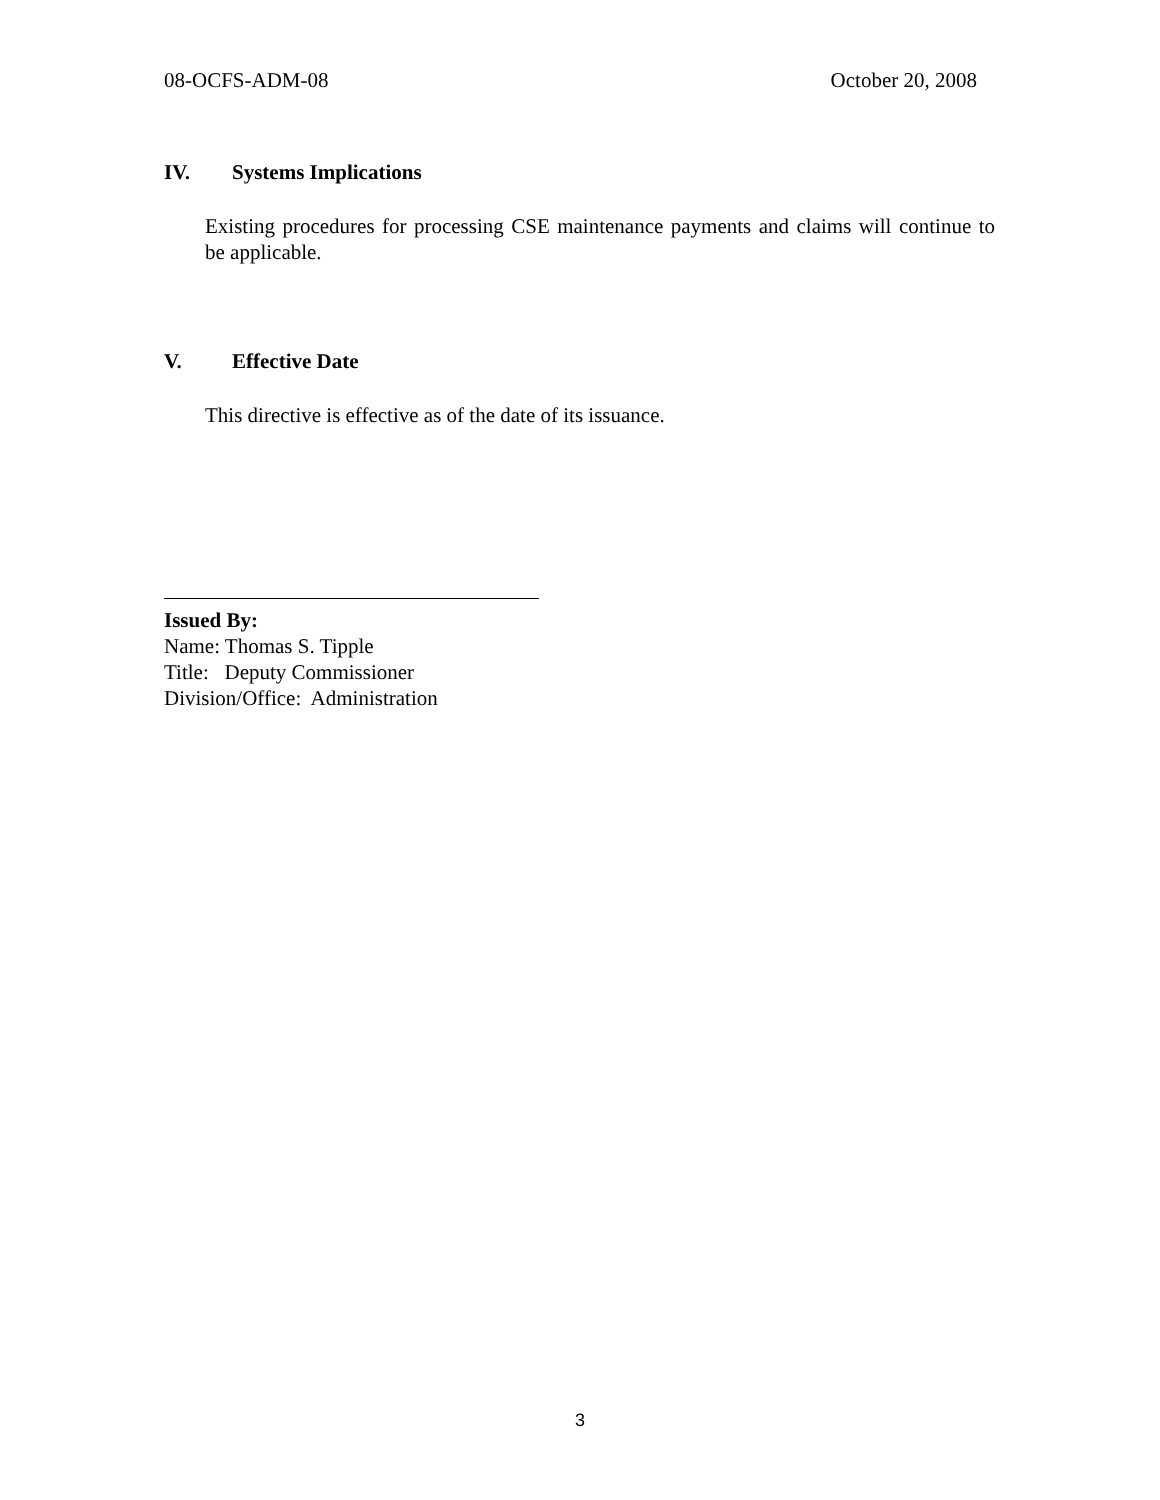08-OCFS-ADM-08 October 20, 2008
IV. Systems Implications
Existing procedures for processing CSE maintenance payments and claims will continue to be applicable.
V. Effective Date
This directive is effective as of the date of its issuance.
Issued By:
Name: Thomas S. Tipple
Title: Deputy Commissioner
Division/Office: Administration
3